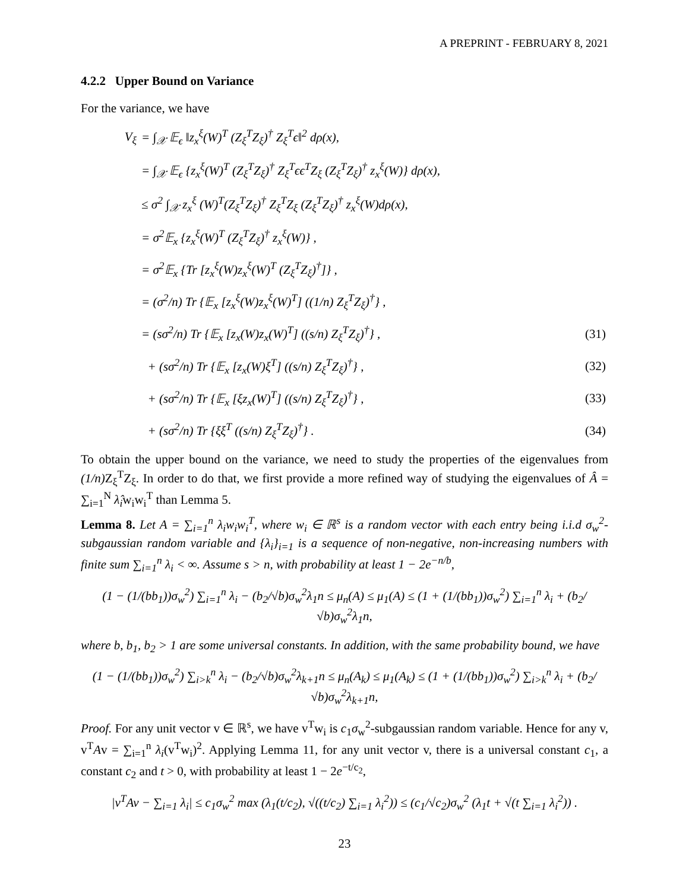A PREPRINT - FEBRUARY 8, 2021
4.2.2 Upper Bound on Variance
For the variance, we have
| V<sub>ξ</sub> | = ∫<sub>𝒳</sub> 𝔼<sub>ϵ</sub> ‖z<sub>x</sub><sup>ξ</sup>(W)<sup>T</sup> (Z<sub>ξ</sub><sup>T</sup>Z<sub>ξ</sub>)<sup>†</sup> Z<sub>ξ</sub><sup>T</sup>ϵ‖<sup>2</sup> dρ(x), | |
| | = ∫<sub>𝒳</sub> 𝔼<sub>ϵ</sub> {z<sub>x</sub><sup>ξ</sup>(W)<sup>T</sup> (Z<sub>ξ</sub><sup>T</sup>Z<sub>ξ</sub>)<sup>†</sup> Z<sub>ξ</sub><sup>T</sup>ϵϵ<sup>T</sup>Z<sub>ξ</sub> (Z<sub>ξ</sub><sup>T</sup>Z<sub>ξ</sub>)<sup>†</sup> z<sub>x</sub><sup>ξ</sup>(W)} dρ(x), | |
| | ≤ σ<sup>2</sup> ∫<sub>𝒳</sub> z<sub>x</sub><sup>ξ</sup> (W)<sup>T</sup>(Z<sub>ξ</sub><sup>T</sup>Z<sub>ξ</sub>)<sup>†</sup> Z<sub>ξ</sub><sup>T</sup>Z<sub>ξ</sub> (Z<sub>ξ</sub><sup>T</sup>Z<sub>ξ</sub>)<sup>†</sup> z<sub>x</sub><sup>ξ</sup>(W)dρ(x), | |
| | = σ<sup>2</sup>𝔼<sub>x</sub> {z<sub>x</sub><sup>ξ</sup>(W)<sup>T</sup> (Z<sub>ξ</sub><sup>T</sup>Z<sub>ξ</sub>)<sup>†</sup> z<sub>x</sub><sup>ξ</sup>(W)} , | |
| | = σ<sup>2</sup>𝔼<sub>x</sub> {Tr [z<sub>x</sub><sup>ξ</sup>(W)z<sub>x</sub><sup>ξ</sup>(W)<sup>T</sup> (Z<sub>ξ</sub><sup>T</sup>Z<sub>ξ</sub>)<sup>†</sup>]} , | |
| | = (σ<sup>2</sup>/n) Tr {𝔼<sub>x</sub> [z<sub>x</sub><sup>ξ</sup>(W)z<sub>x</sub><sup>ξ</sup>(W)<sup>T</sup>] ((1/n) Z<sub>ξ</sub><sup>T</sup>Z<sub>ξ</sub>)<sup>†</sup>} , | |
| | = (sσ<sup>2</sup>/n) Tr {𝔼<sub>x</sub> [z<sub>x</sub>(W)z<sub>x</sub>(W)<sup>T</sup>] ((s/n) Z<sub>ξ</sub><sup>T</sup>Z<sub>ξ</sub>)<sup>†</sup>} , | (31) |
| | + (sσ<sup>2</sup>/n) Tr {𝔼<sub>x</sub> [z<sub>x</sub>(W)ξ<sup>T</sup>] ((s/n) Z<sub>ξ</sub><sup>T</sup>Z<sub>ξ</sub>)<sup>†</sup>} , | (32) |
| | + (sσ<sup>2</sup>/n) Tr {𝔼<sub>x</sub> [ξz<sub>x</sub>(W)<sup>T</sup>] ((s/n) Z<sub>ξ</sub><sup>T</sup>Z<sub>ξ</sub>)<sup>†</sup>} , | (33) |
| | + (sσ<sup>2</sup>/n) Tr {ξξ<sup>T</sup> ((s/n) Z<sub>ξ</sub><sup>T</sup>Z<sub>ξ</sub>)<sup>†</sup>} . | (34) |
To obtain the upper bound on the variance, we need to study the properties of the eigenvalues from (1/n) Z<sub>ξ</sub><sup>T</sup>Z<sub>ξ</sub>. In order to do that, we first provide a more refined way of studying the eigenvalues of Â = ∑<sub>i=1</sub><sup>N</sup> λ̂<sub>i</sub>w<sub>i</sub>w<sub>i</sub><sup>T</sup> than Lemma 5.
Lemma 8. Let A = ∑<sub>i=1</sub><sup>n</sup> λ<sub>i</sub>w<sub>i</sub>w<sub>i</sub><sup>T</sup>, where w<sub>i</sub> ∈ ℝ<sup>s</sup> is a random vector with each entry being i.i.d σ<sub>w</sub><sup>2</sup>-subgaussian random variable and {λ<sub>i</sub>}<sub>i=1</sub> is a sequence of non-negative, non-increasing numbers with finite sum ∑<sub>i=1</sub><sup>n</sup> λ<sub>i</sub> < ∞. Assume s > n, with probability at least 1 − 2e<sup>−n/b</sup>,
(1 − (1/(bb<sub>1</sub>))σ<sub>w</sub><sup>2</sup>) ∑<sub>i=1</sub><sup>n</sup> λ<sub>i</sub> − (b<sub>2</sub>/√b)σ<sub>w</sub><sup>2</sup>λ<sub>1</sub>n ≤ μ<sub>n</sub>(A) ≤ μ<sub>1</sub>(A) ≤ (1 + (1/(bb<sub>1</sub>))σ<sub>w</sub><sup>2</sup>) ∑<sub>i=1</sub><sup>n</sup> λ<sub>i</sub> + (b<sub>2</sub>/√b)σ<sub>w</sub><sup>2</sup>λ<sub>1</sub>n,
where b, b<sub>1</sub>, b<sub>2</sub> > 1 are some universal constants. In addition, with the same probability bound, we have
(1 − (1/(bb<sub>1</sub>))σ<sub>w</sub><sup>2</sup>) ∑<sub>i>k</sub><sup>n</sup> λ<sub>i</sub> − (b<sub>2</sub>/√b)σ<sub>w</sub><sup>2</sup>λ<sub>k+1</sub>n ≤ μ<sub>n</sub>(A<sub>k</sub>) ≤ μ<sub>1</sub>(A<sub>k</sub>) ≤ (1 + (1/(bb<sub>1</sub>))σ<sub>w</sub><sup>2</sup>) ∑<sub>i>k</sub><sup>n</sup> λ<sub>i</sub> + (b<sub>2</sub>/√b)σ<sub>w</sub><sup>2</sup>λ<sub>k+1</sub>n,
Proof. For any unit vector v ∈ ℝ<sup>s</sup>, we have v<sup>T</sup>w<sub>i</sub> is c<sub>1</sub>σ<sub>w</sub><sup>2</sup>-subgaussian random variable. Hence for any v, v<sup>T</sup>Av = ∑<sub>i=1</sub><sup>n</sup> λ<sub>i</sub>(v<sup>T</sup>w<sub>i</sub>)<sup>2</sup>. Applying Lemma 11, for any unit vector v, there is a universal constant c<sub>1</sub>, a constant c<sub>2</sub> and t > 0, with probability at least 1 − 2e<sup>−t/c<sub>2</sub></sup>,
|v<sup>T</sup>Av − ∑<sub>i=1</sub> λ<sub>i</sub>| ≤ c<sub>1</sub>σ<sub>w</sub><sup>2</sup> max (λ<sub>1</sub>(t/c<sub>2</sub>), √((t/c<sub>2</sub>) ∑<sub>i=1</sub> λ<sub>i</sub><sup>2</sup>)) ≤ (c<sub>1</sub>/√c<sub>2</sub>)σ<sub>w</sub><sup>2</sup> (λ<sub>1</sub>t + √(t ∑<sub>i=1</sub> λ<sub>i</sub><sup>2</sup>)) .
23